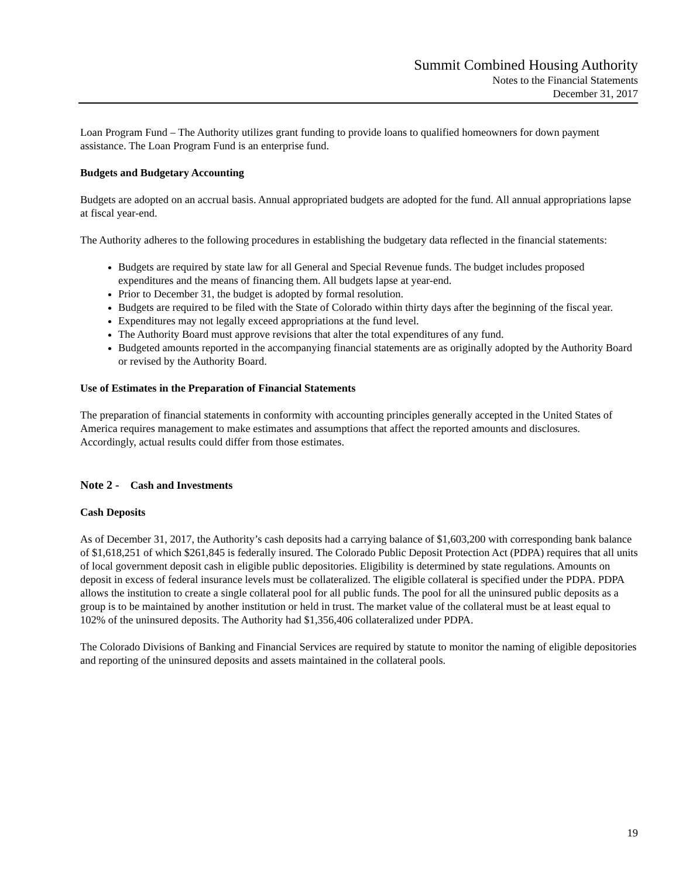Summit Combined Housing Authority
Notes to the Financial Statements
December 31, 2017
Loan Program Fund – The Authority utilizes grant funding to provide loans to qualified homeowners for down payment assistance. The Loan Program Fund is an enterprise fund.
Budgets and Budgetary Accounting
Budgets are adopted on an accrual basis. Annual appropriated budgets are adopted for the fund. All annual appropriations lapse at fiscal year-end.
The Authority adheres to the following procedures in establishing the budgetary data reflected in the financial statements:
Budgets are required by state law for all General and Special Revenue funds. The budget includes proposed expenditures and the means of financing them. All budgets lapse at year-end.
Prior to December 31, the budget is adopted by formal resolution.
Budgets are required to be filed with the State of Colorado within thirty days after the beginning of the fiscal year.
Expenditures may not legally exceed appropriations at the fund level.
The Authority Board must approve revisions that alter the total expenditures of any fund.
Budgeted amounts reported in the accompanying financial statements are as originally adopted by the Authority Board or revised by the Authority Board.
Use of Estimates in the Preparation of Financial Statements
The preparation of financial statements in conformity with accounting principles generally accepted in the United States of America requires management to make estimates and assumptions that affect the reported amounts and disclosures. Accordingly, actual results could differ from those estimates.
Note 2 - Cash and Investments
Cash Deposits
As of December 31, 2017, the Authority’s cash deposits had a carrying balance of $1,603,200 with corresponding bank balance of $1,618,251 of which $261,845 is federally insured. The Colorado Public Deposit Protection Act (PDPA) requires that all units of local government deposit cash in eligible public depositories. Eligibility is determined by state regulations. Amounts on deposit in excess of federal insurance levels must be collateralized. The eligible collateral is specified under the PDPA. PDPA allows the institution to create a single collateral pool for all public funds. The pool for all the uninsured public deposits as a group is to be maintained by another institution or held in trust. The market value of the collateral must be at least equal to 102% of the uninsured deposits. The Authority had $1,356,406 collateralized under PDPA.
The Colorado Divisions of Banking and Financial Services are required by statute to monitor the naming of eligible depositories and reporting of the uninsured deposits and assets maintained in the collateral pools.
19